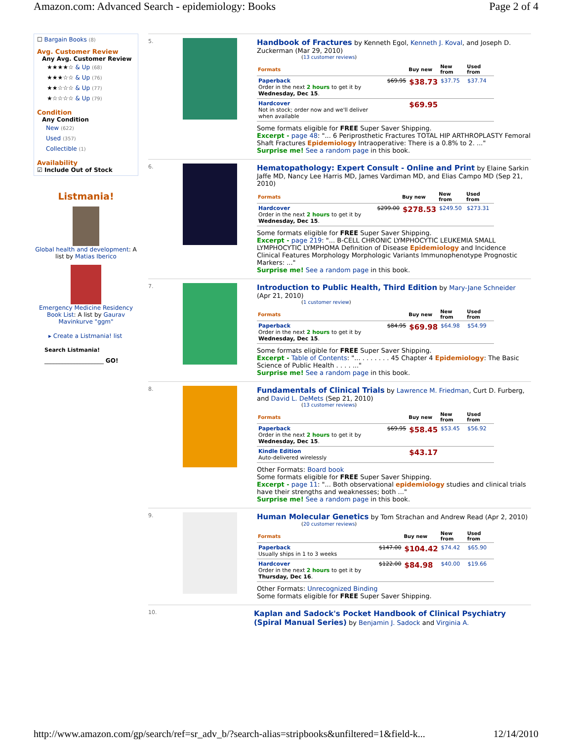Amazon.com: Advanced Search - epidemiology: Books Page 2 of 4
☐ Bargain Books (8)
Avg. Customer Review
Any Avg. Customer Review
★★★★☆ & Up (68)
★★★☆☆ & Up (76)
★★☆☆☆ & Up (77)
★☆☆☆☆ & Up (79)
Condition
Any Condition
New (622)
Used (357)
Collectible (1)
Availability
☑ Include Out of Stock
Listmania!
Global health and development: A list by Matias Iberico
Emergency Medicine Residency Book List: A list by Gaurav Mavinkurve "ggm"
▸ Create a Listmania! list
Search Listmania!
____________________ GO!
5.
Handbook of Fractures by Kenneth Egol, Kenneth J. Koval, and Joseph D. Zuckerman (Mar 29, 2010)
(13 customer reviews)
| Formats | | Buy new | New from | Used from |
| --- | --- | --- | --- | --- |
| Paperback Order in the next 2 hours to get it by Wednesday, Dec 15 . | $69.95 | $38.73 | $37.75 | $37.74 |
| Hardcover Not in stock; order now and we'll deliver when available | | $69.95 | | |
Some formats eligible for FREE Super Saver Shipping.
Excerpt - page 48: "... 6 Periprosthetic Fractures TOTAL HIP ARTHROPLASTY Femoral Shaft Fractures Epidemiology Intraoperative: There is a 0.8% to 2. ..."
Surprise me! See a random page in this book.
6.
Hematopathology: Expert Consult - Online and Print by Elaine Sarkin Jaffe MD, Nancy Lee Harris MD, James Vardiman MD, and Elias Campo MD (Sep 21, 2010)
| Formats | | Buy new | New from | Used from |
| --- | --- | --- | --- | --- |
| Hardcover Order in the next 2 hours to get it by Wednesday, Dec 15 . | $299.00 | $278.53 | $249.50 | $273.31 |
Some formats eligible for FREE Super Saver Shipping.
Excerpt - page 219: "... B-CELL CHRONIC LYMPHOCYTIC LEUKEMIA SMALL LYMPHOCYTIC LYMPHOMA Definition of Disease Epidemiology and Incidence Clinical Features Morphology Morphologic Variants Immunophenotype Prognostic Markers: ..."
Surprise me! See a random page in this book.
7.
Introduction to Public Health, Third Edition by Mary-Jane Schneider (Apr 21, 2010)
(1 customer review)
| Formats | | Buy new | New from | Used from |
| --- | --- | --- | --- | --- |
| Paperback Order in the next 2 hours to get it by Wednesday, Dec 15 . | $84.95 | $69.98 | $64.98 | $54.99 |
Some formats eligible for FREE Super Saver Shipping.
Excerpt - Table of Contents: "... . . . . . . . 45 Chapter 4 Epidemiology: The Basic Science of Public Health . . . . ..."
Surprise me! See a random page in this book.
8.
Fundamentals of Clinical Trials by Lawrence M. Friedman, Curt D. Furberg, and David L. DeMets (Sep 21, 2010)
(13 customer reviews)
| Formats | | Buy new | New from | Used from |
| --- | --- | --- | --- | --- |
| Paperback Order in the next 2 hours to get it by Wednesday, Dec 15 . | $69.95 | $58.45 | $53.45 | $56.92 |
| Kindle Edition Auto-delivered wirelessly | | $43.17 | | |
Other Formats: Board book
Some formats eligible for FREE Super Saver Shipping.
Excerpt - page 11: "... Both observational epidemiology studies and clinical trials have their strengths and weaknesses; both ..."
Surprise me! See a random page in this book.
9.
Human Molecular Genetics by Tom Strachan and Andrew Read (Apr 2, 2010)
(20 customer reviews)
| Formats | | Buy new | New from | Used from |
| --- | --- | --- | --- | --- |
| Paperback Usually ships in 1 to 3 weeks | $147.00 | $104.42 | $74.42 | $65.90 |
| Hardcover Order in the next 2 hours to get it by Thursday, Dec 16 . | $122.00 | $84.98 | $40.00 | $19.66 |
Other Formats: Unrecognized Binding
Some formats eligible for FREE Super Saver Shipping.
10.
Kaplan and Sadock's Pocket Handbook of Clinical Psychiatry (Spiral Manual Series) by Benjamin J. Sadock and Virginia A.
http://www.amazon.com/gp/search/ref=sr_adv_b/?search-alias=stripbooks&unfiltered=1&field-k... 12/14/2010